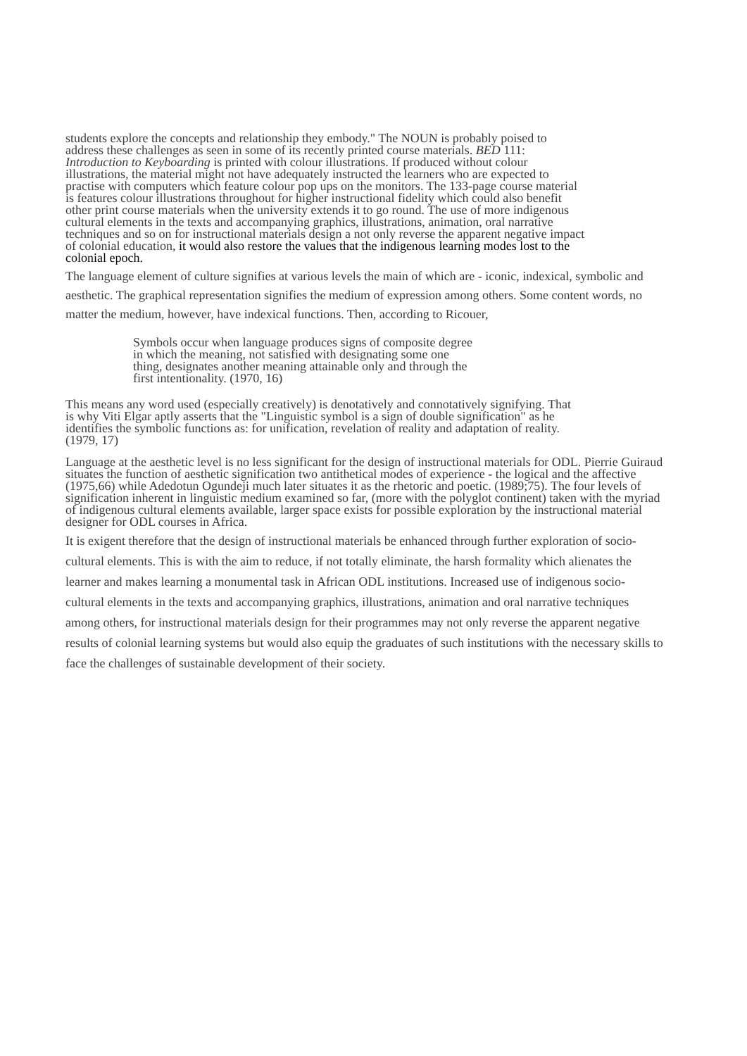students explore the concepts and relationship they embody." The NOUN is probably poised to address these challenges as seen in some of its recently printed course materials. BED 111: Introduction to Keyboarding is printed with colour illustrations. If produced without colour illustrations, the material might not have adequately instructed the learners who are expected to practise with computers which feature colour pop ups on the monitors. The 133-page course material is features colour illustrations throughout for higher instructional fidelity which could also benefit other print course materials when the university extends it to go round. The use of more indigenous cultural elements in the texts and accompanying graphics, illustrations, animation, oral narrative techniques and so on for instructional materials design a not only reverse the apparent negative impact of colonial education, it would also restore the values that the indigenous learning modes lost to the colonial epoch.
The language element of culture signifies at various levels the main of which are - iconic, indexical, symbolic and aesthetic. The graphical representation signifies the medium of expression among others. Some content words, no matter the medium, however, have indexical functions. Then, according to Ricouer,
Symbols occur when language produces signs of composite degree in which the meaning, not satisfied with designating some one thing, designates another meaning attainable only and through the first intentionality. (1970, 16)
This means any word used (especially creatively) is denotatively and connotatively signifying. That is why Viti Elgar aptly asserts that the "Linguistic symbol is a sign of double signification" as he identifies the symbolic functions as: for unification, revelation of reality and adaptation of reality. (1979, 17)
Language at the aesthetic level is no less significant for the design of instructional materials for ODL. Pierrie Guiraud situates the function of aesthetic signification two antithetical modes of experience - the logical and the affective (1975,66) while Adedotun Ogundeji much later situates it as the rhetoric and poetic. (1989;75). The four levels of signification inherent in linguistic medium examined so far, (more with the polyglot continent) taken with the myriad of indigenous cultural elements available, larger space exists for possible exploration by the instructional material designer for ODL courses in Africa.
It is exigent therefore that the design of instructional materials be enhanced through further exploration of socio-cultural elements. This is with the aim to reduce, if not totally eliminate, the harsh formality which alienates the learner and makes learning a monumental task in African ODL institutions. Increased use of indigenous socio-cultural elements in the texts and accompanying graphics, illustrations, animation and oral narrative techniques among others, for instructional materials design for their programmes may not only reverse the apparent negative results of colonial learning systems but would also equip the graduates of such institutions with the necessary skills to face the challenges of sustainable development of their society.